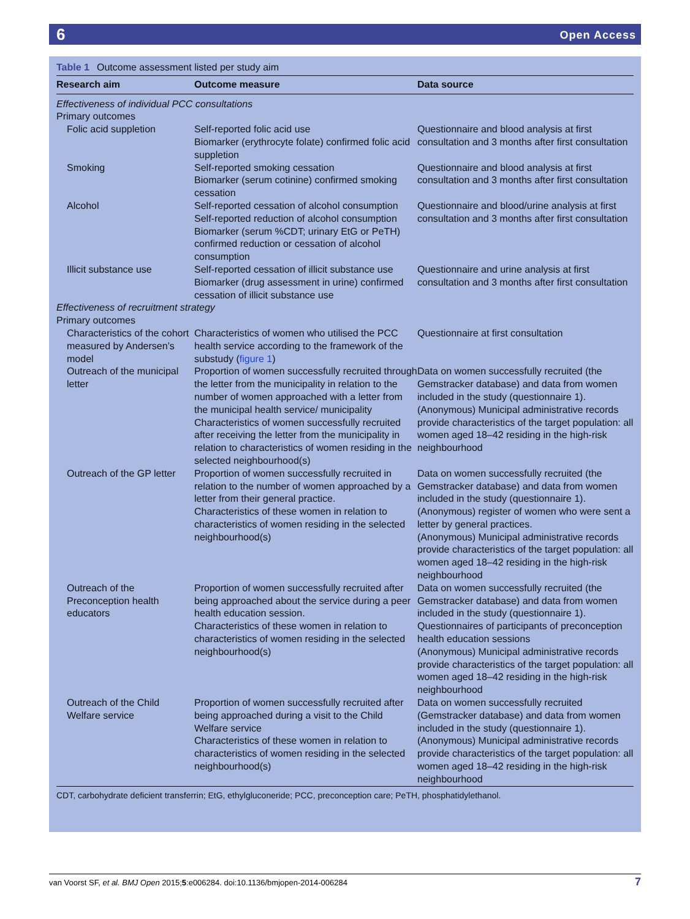6 Open Access
Table 1 Outcome assessment listed per study aim
| Research aim | Outcome measure | Data source |
| --- | --- | --- |
| Effectiveness of individual PCC consultations | | |
| Primary outcomes | | |
| Folic acid suppletion | Self-reported folic acid use Biomarker (erythrocyte folate) confirmed folic acid suppletion | Questionnaire and blood analysis at first consultation and 3 months after first consultation |
| Smoking | Self-reported smoking cessation Biomarker (serum cotinine) confirmed smoking cessation | Questionnaire and blood analysis at first consultation and 3 months after first consultation |
| Alcohol | Self-reported cessation of alcohol consumption Self-reported reduction of alcohol consumption Biomarker (serum %CDT; urinary EtG or PeTH) confirmed reduction or cessation of alcohol consumption | Questionnaire and blood/urine analysis at first consultation and 3 months after first consultation |
| Illicit substance use | Self-reported cessation of illicit substance use Biomarker (drug assessment in urine) confirmed cessation of illicit substance use | Questionnaire and urine analysis at first consultation and 3 months after first consultation |
| Effectiveness of recruitment strategy | | |
| Primary outcomes | | |
| Characteristics of the cohort measured by Andersen’s model | Characteristics of women who utilised the PCC health service according to the framework of the substudy ( figure 1 ) | Questionnaire at first consultation |
| Outreach of the municipal letter | Proportion of women successfully recruited through the letter from the municipality in relation to the number of women approached with a letter from the municipal health service/ municipality Characteristics of women successfully recruited after receiving the letter from the municipality in relation to characteristics of women residing in the selected neighbourhood(s) | Data on women successfully recruited (the Gemstracker database) and data from women included in the study (questionnaire 1). (Anonymous) Municipal administrative records provide characteristics of the target population: all women aged 18–42 residing in the high-risk neighbourhood |
| Outreach of the GP letter | Proportion of women successfully recruited in relation to the number of women approached by a letter from their general practice. Characteristics of these women in relation to characteristics of women residing in the selected neighbourhood(s) | Data on women successfully recruited (the Gemstracker database) and data from women included in the study (questionnaire 1). (Anonymous) register of women who were sent a letter by general practices. (Anonymous) Municipal administrative records provide characteristics of the target population: all women aged 18–42 residing in the high-risk neighbourhood |
| Outreach of the Preconception health educators | Proportion of women successfully recruited after being approached about the service during a peer health education session. Characteristics of these women in relation to characteristics of women residing in the selected neighbourhood(s) | Data on women successfully recruited (the Gemstracker database) and data from women included in the study (questionnaire 1). Questionnaires of participants of preconception health education sessions (Anonymous) Municipal administrative records provide characteristics of the target population: all women aged 18–42 residing in the high-risk neighbourhood |
| Outreach of the Child Welfare service | Proportion of women successfully recruited after being approached during a visit to the Child Welfare service Characteristics of these women in relation to characteristics of women residing in the selected neighbourhood(s) | Data on women successfully recruited (Gemstracker database) and data from women included in the study (questionnaire 1). (Anonymous) Municipal administrative records provide characteristics of the target population: all women aged 18–42 residing in the high-risk neighbourhood |
CDT, carbohydrate deficient transferrin; EtG, ethylgluconeride; PCC, preconception care; PeTH, phosphatidylethanol.
van Voorst SF, et al. BMJ Open 2015;5:e006284. doi:10.1136/bmjopen-2014-006284 7